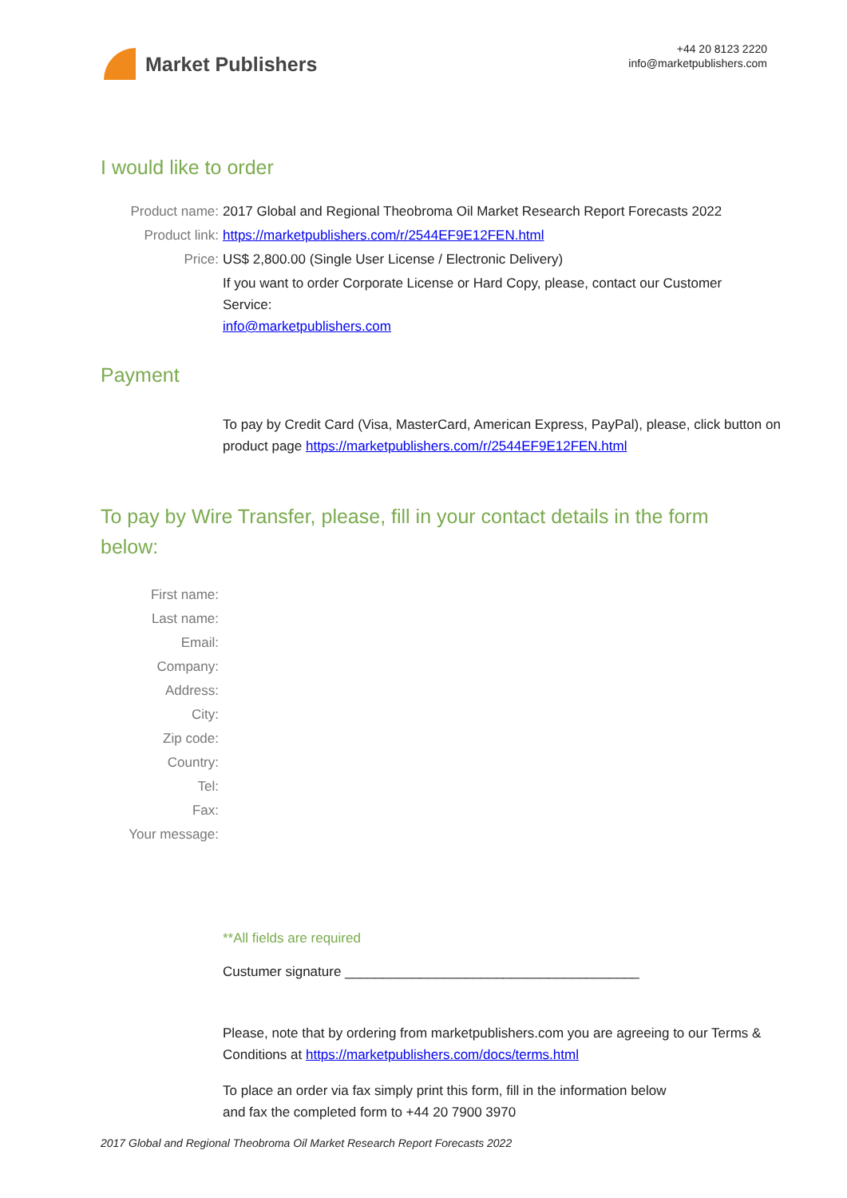Market Publishers
+44 20 8123 2220
info@marketpublishers.com
I would like to order
Product name: 2017 Global and Regional Theobroma Oil Market Research Report Forecasts 2022
Product link: https://marketpublishers.com/r/2544EF9E12FEN.html
Price: US$ 2,800.00 (Single User License / Electronic Delivery)
If you want to order Corporate License or Hard Copy, please, contact our Customer Service:
info@marketpublishers.com
Payment
To pay by Credit Card (Visa, MasterCard, American Express, PayPal), please, click button on product page https://marketpublishers.com/r/2544EF9E12FEN.html
To pay by Wire Transfer, please, fill in your contact details in the form below:
First name:
Last name:
Email:
Company:
Address:
City:
Zip code:
Country:
Tel:
Fax:
Your message:
**All fields are required
Custumer signature _______________________________________
Please, note that by ordering from marketpublishers.com you are agreeing to our Terms & Conditions at https://marketpublishers.com/docs/terms.html
To place an order via fax simply print this form, fill in the information below
and fax the completed form to +44 20 7900 3970
2017 Global and Regional Theobroma Oil Market Research Report Forecasts 2022